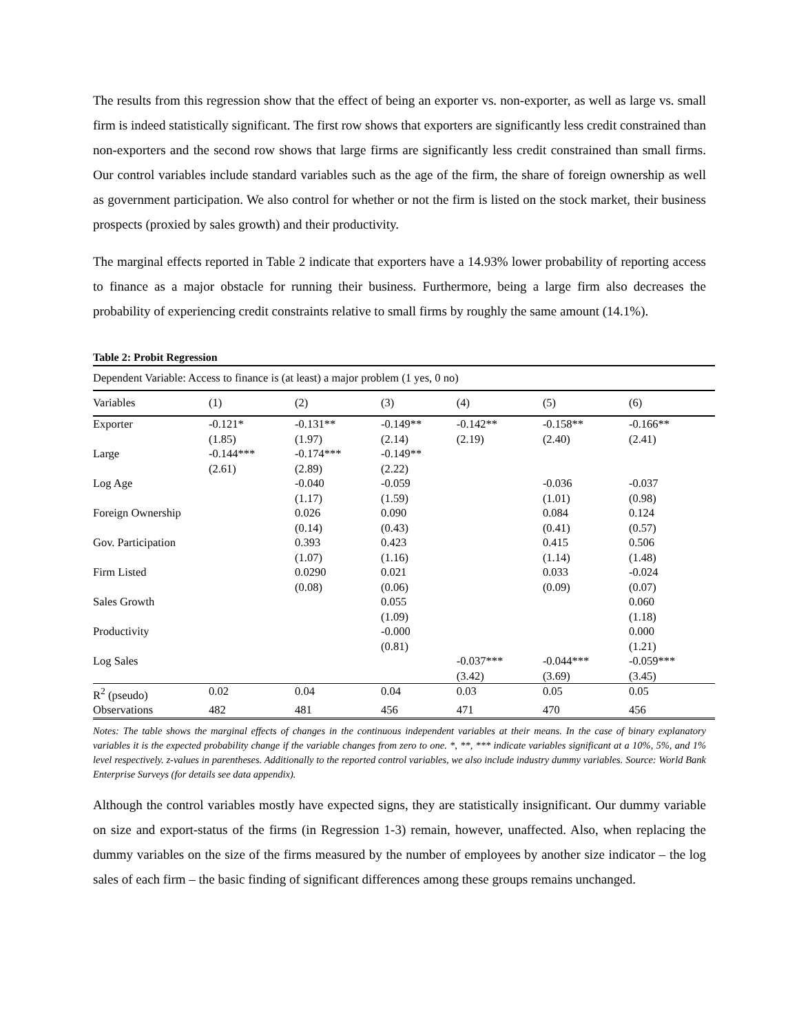The results from this regression show that the effect of being an exporter vs. non-exporter, as well as large vs. small firm is indeed statistically significant. The first row shows that exporters are significantly less credit constrained than non-exporters and the second row shows that large firms are significantly less credit constrained than small firms. Our control variables include standard variables such as the age of the firm, the share of foreign ownership as well as government participation. We also control for whether or not the firm is listed on the stock market, their business prospects (proxied by sales growth) and their productivity.
The marginal effects reported in Table 2 indicate that exporters have a 14.93% lower probability of reporting access to finance as a major obstacle for running their business. Furthermore, being a large firm also decreases the probability of experiencing credit constraints relative to small firms by roughly the same amount (14.1%).
Table 2: Probit Regression
| Dependent Variable: Access to finance is (at least) a major problem (1 yes, 0 no) | | | | | | |
| Variables | (1) | (2) | (3) | (4) | (5) | (6) |
| Exporter | -0.121* | -0.131** | -0.149** | -0.142** | -0.158** | -0.166** |
| | (1.85) | (1.97) | (2.14) | (2.19) | (2.40) | (2.41) |
| Large | -0.144*** | -0.174*** | -0.149** | | | |
| | (2.61) | (2.89) | (2.22) | | | |
| Log Age | | -0.040 | -0.059 | | -0.036 | -0.037 |
| | | (1.17) | (1.59) | | (1.01) | (0.98) |
| Foreign Ownership | | 0.026 | 0.090 | | 0.084 | 0.124 |
| | | (0.14) | (0.43) | | (0.41) | (0.57) |
| Gov. Participation | | 0.393 | 0.423 | | 0.415 | 0.506 |
| | | (1.07) | (1.16) | | (1.14) | (1.48) |
| Firm Listed | | 0.0290 | 0.021 | | 0.033 | -0.024 |
| | | (0.08) | (0.06) | | (0.09) | (0.07) |
| Sales Growth | | | 0.055 | | | 0.060 |
| | | | (1.09) | | | (1.18) |
| Productivity | | | -0.000 | | | 0.000 |
| | | | (0.81) | | | (1.21) |
| Log Sales | | | | -0.037*** | -0.044*** | -0.059*** |
| | | | | (3.42) | (3.69) | (3.45) |
| R<sup>2</sup> (pseudo) | 0.02 | 0.04 | 0.04 | 0.03 | 0.05 | 0.05 |
| Observations | 482 | 481 | 456 | 471 | 470 | 456 |
Notes: The table shows the marginal effects of changes in the continuous independent variables at their means. In the case of binary explanatory variables it is the expected probability change if the variable changes from zero to one. *, **, *** indicate variables significant at a 10%, 5%, and 1% level respectively. z-values in parentheses. Additionally to the reported control variables, we also include industry dummy variables. Source: World Bank Enterprise Surveys (for details see data appendix).
Although the control variables mostly have expected signs, they are statistically insignificant. Our dummy variable on size and export-status of the firms (in Regression 1-3) remain, however, unaffected. Also, when replacing the dummy variables on the size of the firms measured by the number of employees by another size indicator – the log sales of each firm – the basic finding of significant differences among these groups remains unchanged.